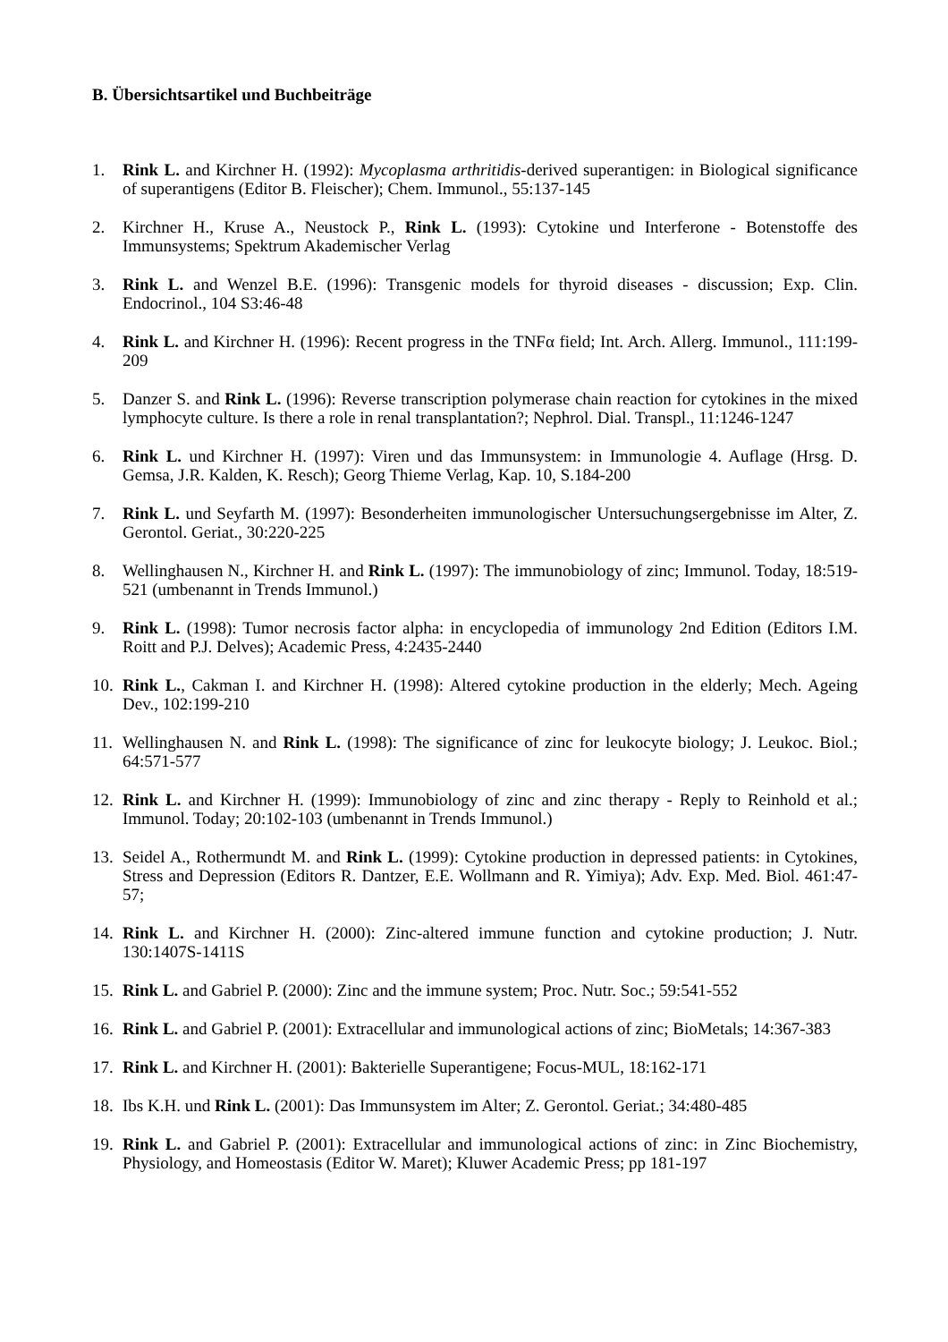B. Übersichtsartikel und Buchbeiträge
1. Rink L. and Kirchner H. (1992): Mycoplasma arthritidis-derived superantigen: in Biological significance of superantigens (Editor B. Fleischer); Chem. Immunol., 55:137-145
2. Kirchner H., Kruse A., Neustock P., Rink L. (1993): Cytokine und Interferone - Botenstoffe des Immunsystems; Spektrum Akademischer Verlag
3. Rink L. and Wenzel B.E. (1996): Transgenic models for thyroid diseases - discussion; Exp. Clin. Endocrinol., 104 S3:46-48
4. Rink L. and Kirchner H. (1996): Recent progress in the TNFα field; Int. Arch. Allerg. Immunol., 111:199-209
5. Danzer S. and Rink L. (1996): Reverse transcription polymerase chain reaction for cytokines in the mixed lymphocyte culture. Is there a role in renal transplantation?; Nephrol. Dial. Transpl., 11:1246-1247
6. Rink L. und Kirchner H. (1997): Viren und das Immunsystem: in Immunologie 4. Auflage (Hrsg. D. Gemsa, J.R. Kalden, K. Resch); Georg Thieme Verlag, Kap. 10, S.184-200
7. Rink L. und Seyfarth M. (1997): Besonderheiten immunologischer Untersuchungsergebnisse im Alter, Z. Gerontol. Geriat., 30:220-225
8. Wellinghausen N., Kirchner H. and Rink L. (1997): The immunobiology of zinc; Immunol. Today, 18:519-521 (umbenannt in Trends Immunol.)
9. Rink L. (1998): Tumor necrosis factor alpha: in encyclopedia of immunology 2nd Edition (Editors I.M. Roitt and P.J. Delves); Academic Press, 4:2435-2440
10. Rink L., Cakman I. and Kirchner H. (1998): Altered cytokine production in the elderly; Mech. Ageing Dev., 102:199-210
11. Wellinghausen N. and Rink L. (1998): The significance of zinc for leukocyte biology; J. Leukoc. Biol.; 64:571-577
12. Rink L. and Kirchner H. (1999): Immunobiology of zinc and zinc therapy - Reply to Reinhold et al.; Immunol. Today; 20:102-103 (umbenannt in Trends Immunol.)
13. Seidel A., Rothermundt M. and Rink L. (1999): Cytokine production in depressed patients: in Cytokines, Stress and Depression (Editors R. Dantzer, E.E. Wollmann and R. Yimiya); Adv. Exp. Med. Biol. 461:47-57;
14. Rink L. and Kirchner H. (2000): Zinc-altered immune function and cytokine production; J. Nutr. 130:1407S-1411S
15. Rink L. and Gabriel P. (2000): Zinc and the immune system; Proc. Nutr. Soc.; 59:541-552
16. Rink L. and Gabriel P. (2001): Extracellular and immunological actions of zinc; BioMetals; 14:367-383
17. Rink L. and Kirchner H. (2001): Bakterielle Superantigene; Focus-MUL, 18:162-171
18. Ibs K.H. und Rink L. (2001): Das Immunsystem im Alter; Z. Gerontol. Geriat.; 34:480-485
19. Rink L. and Gabriel P. (2001): Extracellular and immunological actions of zinc: in Zinc Biochemistry, Physiology, and Homeostasis (Editor W. Maret); Kluwer Academic Press; pp 181-197